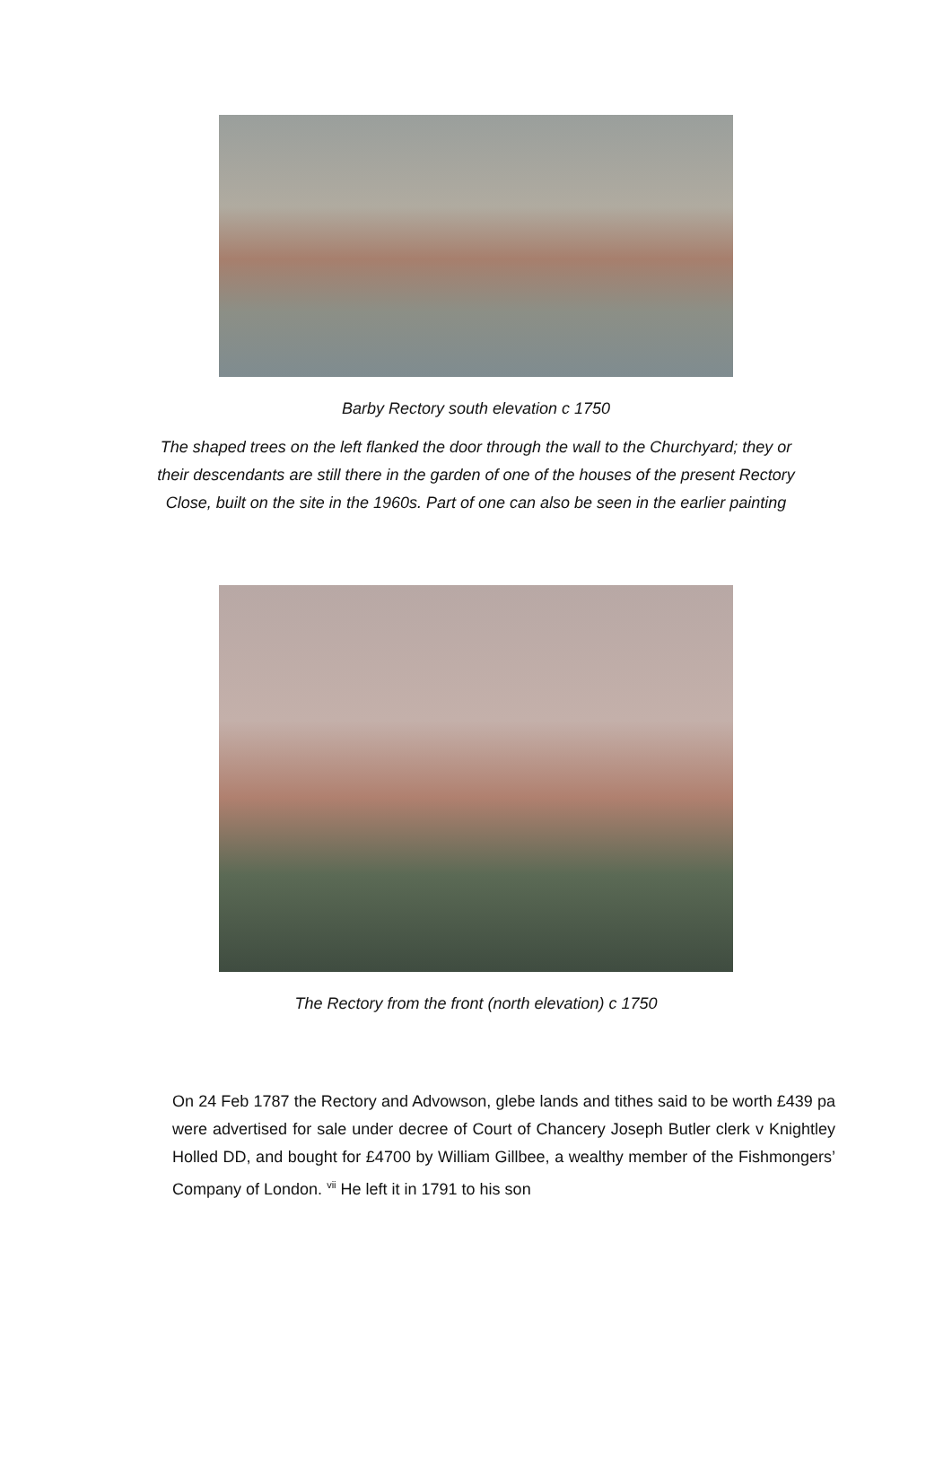Barby Rectory south elevation c 1750
The shaped trees on the left flanked the door through the wall to the Churchyard; they or their descendants are still there in the garden of one of the houses of the present Rectory Close, built on the site in the 1960s. Part of one can also be seen in the earlier painting
The Rectory from the front (north elevation) c 1750
On 24 Feb 1787 the Rectory and Advowson, glebe lands and tithes said to be worth £439 pa were advertised for sale under decree of Court of Chancery Joseph Butler clerk v Knightley Holled DD, and bought for £4700 by William Gillbee, a wealthy member of the Fishmongers’ Company of London. <sup>vii</sup> He left it in 1791 to his son